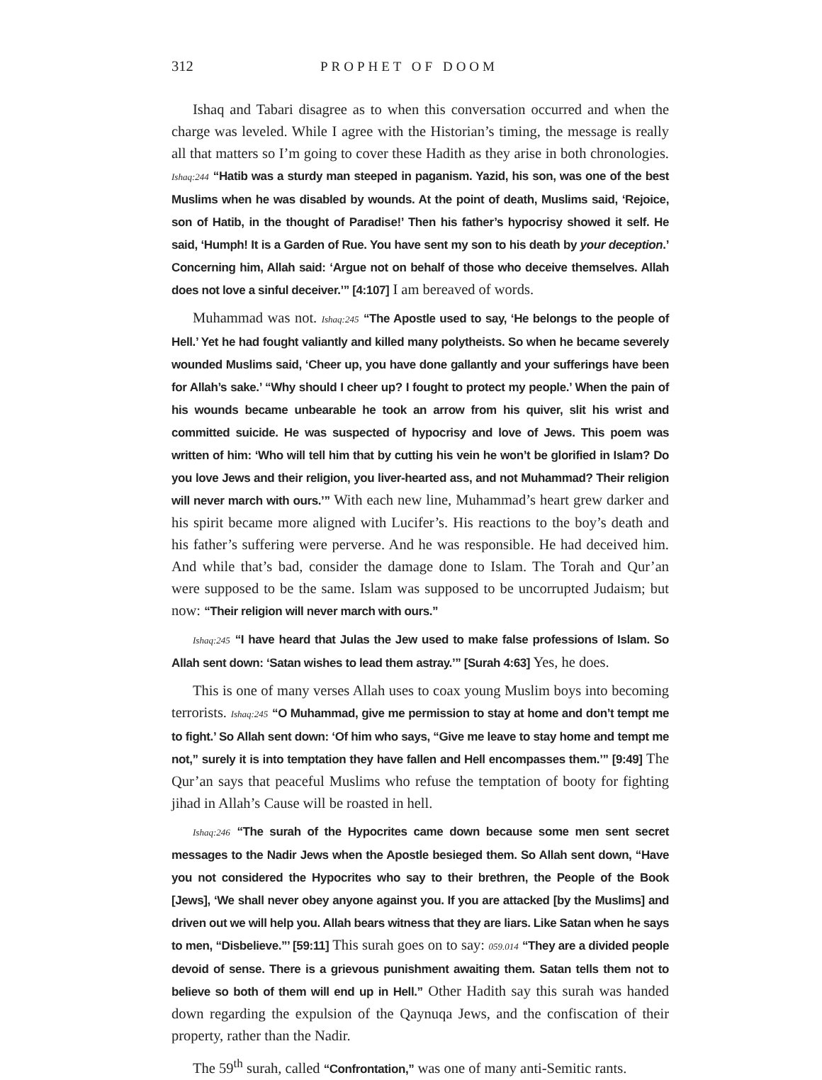312 PROPHET OF DOOM
Ishaq and Tabari disagree as to when this conversation occurred and when the charge was leveled. While I agree with the Historian’s timing, the message is really all that matters so I’m going to cover these Hadith as they arise in both chronologies. Ishaq:244 “Hatib was a sturdy man steeped in paganism. Yazid, his son, was one of the best Muslims when he was disabled by wounds. At the point of death, Muslims said, ‘Rejoice, son of Hatib, in the thought of Paradise!’ Then his father’s hypocrisy showed it self. He said, ‘Humph! It is a Garden of Rue. You have sent my son to his death by your deception.’ Concerning him, Allah said: ‘Argue not on behalf of those who deceive themselves. Allah does not love a sinful deceiver.’” [4:107] I am bereaved of words.
Muhammad was not. Ishaq:245 “The Apostle used to say, ‘He belongs to the people of Hell.’ Yet he had fought valiantly and killed many polytheists. So when he became severely wounded Muslims said, ‘Cheer up, you have done gallantly and your sufferings have been for Allah’s sake.’ “Why should I cheer up? I fought to protect my people.’ When the pain of his wounds became unbearable he took an arrow from his quiver, slit his wrist and committed suicide. He was suspected of hypocrisy and love of Jews. This poem was written of him: ‘Who will tell him that by cutting his vein he won’t be glorified in Islam? Do you love Jews and their religion, you liver-hearted ass, and not Muhammad? Their religion will never march with ours.’” With each new line, Muhammad’s heart grew darker and his spirit became more aligned with Lucifer’s. His reactions to the boy’s death and his father’s suffering were perverse. And he was responsible. He had deceived him. And while that’s bad, consider the damage done to Islam. The Torah and Qur’an were supposed to be the same. Islam was supposed to be uncorrupted Judaism; but now: “Their religion will never march with ours.”
Ishaq:245 “I have heard that Julas the Jew used to make false professions of Islam. So Allah sent down: ‘Satan wishes to lead them astray.’” [Surah 4:63] Yes, he does.
This is one of many verses Allah uses to coax young Muslim boys into becoming terrorists. Ishaq:245 “O Muhammad, give me permission to stay at home and don’t tempt me to fight.’ So Allah sent down: ‘Of him who says, “Give me leave to stay home and tempt me not,” surely it is into temptation they have fallen and Hell encompasses them.’” [9:49] The Qur’an says that peaceful Muslims who refuse the temptation of booty for fighting jihad in Allah’s Cause will be roasted in hell.
Ishaq:246 “The surah of the Hypocrites came down because some men sent secret messages to the Nadir Jews when the Apostle besieged them. So Allah sent down, “Have you not considered the Hypocrites who say to their brethren, the People of the Book [Jews], ‘We shall never obey anyone against you. If you are attacked [by the Muslims] and driven out we will help you. Allah bears witness that they are liars. Like Satan when he says to men, “Disbelieve.”’ [59:11] This surah goes on to say: 059.014 “They are a divided people devoid of sense. There is a grievous punishment awaiting them. Satan tells them not to believe so both of them will end up in Hell.” Other Hadith say this surah was handed down regarding the expulsion of the Qaynuqa Jews, and the confiscation of their property, rather than the Nadir.
The 59<sup>th</sup> surah, called “Confrontation,” was one of many anti-Semitic rants.